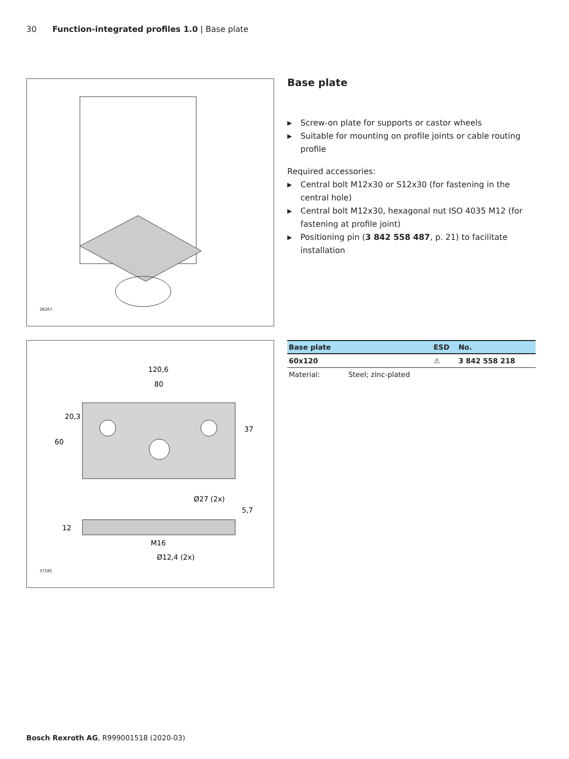30 Function-integrated profiles 1.0 | Base plate
38267
120,6
80
Ø27 (2x)
M16
Ø12,4 (2x)
60
20,3
37
12
5,7
37585
Base plate
▶ Screw-on plate for supports or castor wheels
▶ Suitable for mounting on profile joints or cable routing profile
Required accessories:
▶ Central bolt M12x30 or S12x30 (for fastening in the central hole)
▶ Central bolt M12x30, hexagonal nut ISO 4035 M12 (for fastening at profile joint)
▶ Positioning pin (3 842 558 487, p. 21) to facilitate installation
| Base plate | | ESD | No. |
| --- | --- | --- | --- |
| 60x120 | | ⚠ | 3 842 558 218 |
| Material: | Steel; zinc-plated | | |
Bosch Rexroth AG, R999001518 (2020-03)